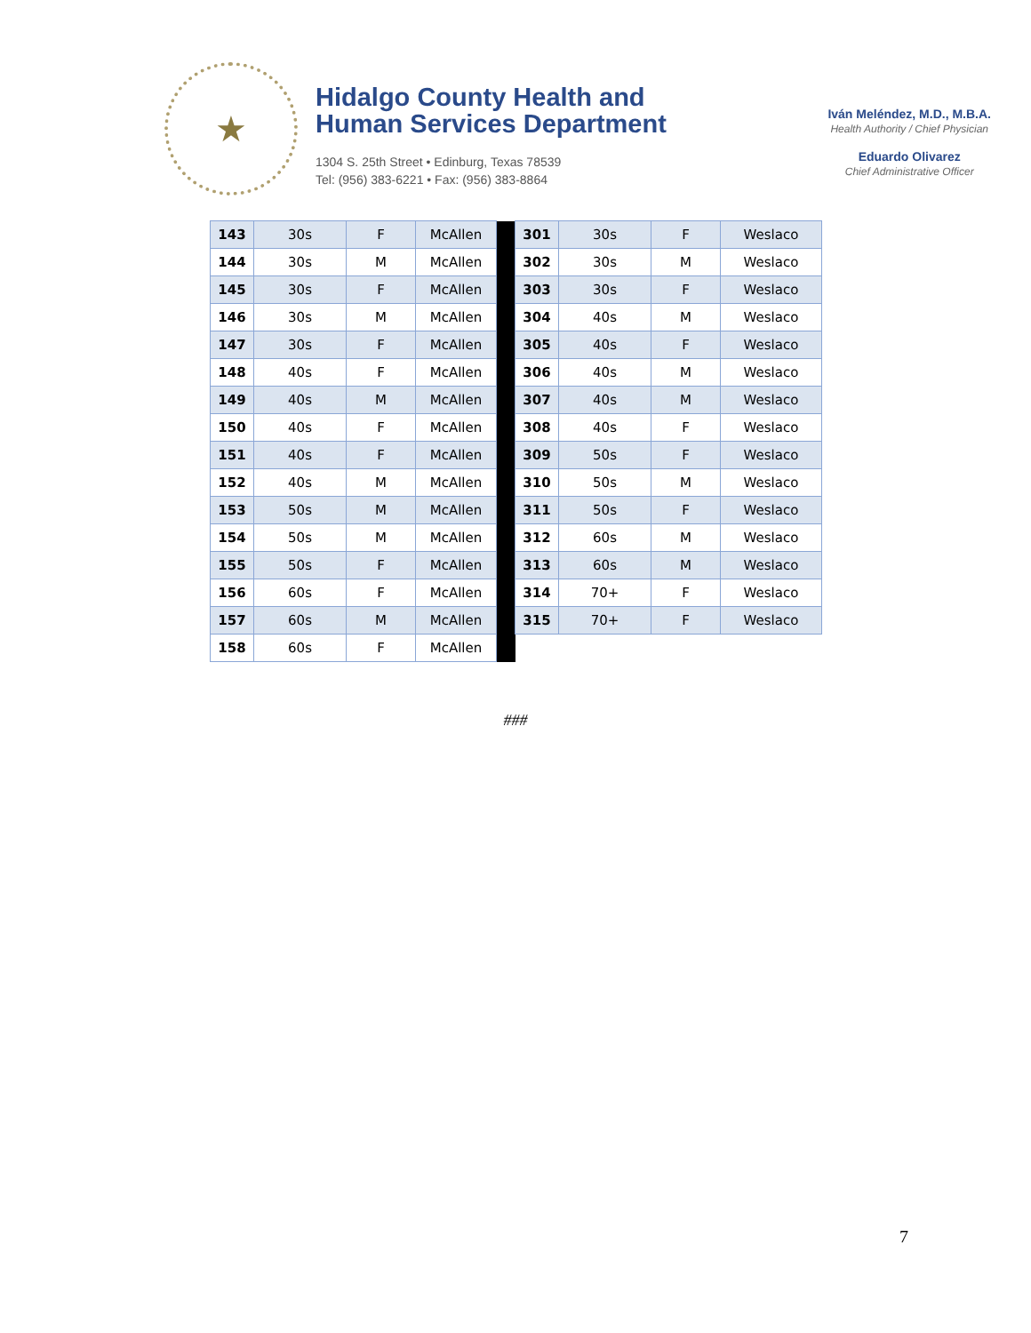★
Hidalgo County Health and
Human Services Department
1304 S. 25th Street • Edinburg, Texas 78539
Tel: (956) 383-6221 • Fax: (956) 383-8864
Iván Meléndez, M.D., M.B.A.
Health Authority / Chief Physician
Eduardo Olivarez
Chief Administrative Officer
| 143 | 30s | F | McAllen | | 301 | 30s | F | Weslaco |
| 144 | 30s | M | McAllen | | 302 | 30s | M | Weslaco |
| 145 | 30s | F | McAllen | | 303 | 30s | F | Weslaco |
| 146 | 30s | M | McAllen | | 304 | 40s | M | Weslaco |
| 147 | 30s | F | McAllen | | 305 | 40s | F | Weslaco |
| 148 | 40s | F | McAllen | | 306 | 40s | M | Weslaco |
| 149 | 40s | M | McAllen | | 307 | 40s | M | Weslaco |
| 150 | 40s | F | McAllen | | 308 | 40s | F | Weslaco |
| 151 | 40s | F | McAllen | | 309 | 50s | F | Weslaco |
| 152 | 40s | M | McAllen | | 310 | 50s | M | Weslaco |
| 153 | 50s | M | McAllen | | 311 | 50s | F | Weslaco |
| 154 | 50s | M | McAllen | | 312 | 60s | M | Weslaco |
| 155 | 50s | F | McAllen | | 313 | 60s | M | Weslaco |
| 156 | 60s | F | McAllen | | 314 | 70+ | F | Weslaco |
| 157 | 60s | M | McAllen | | 315 | 70+ | F | Weslaco |
| 158 | 60s | F | McAllen | | | | | |
###
7